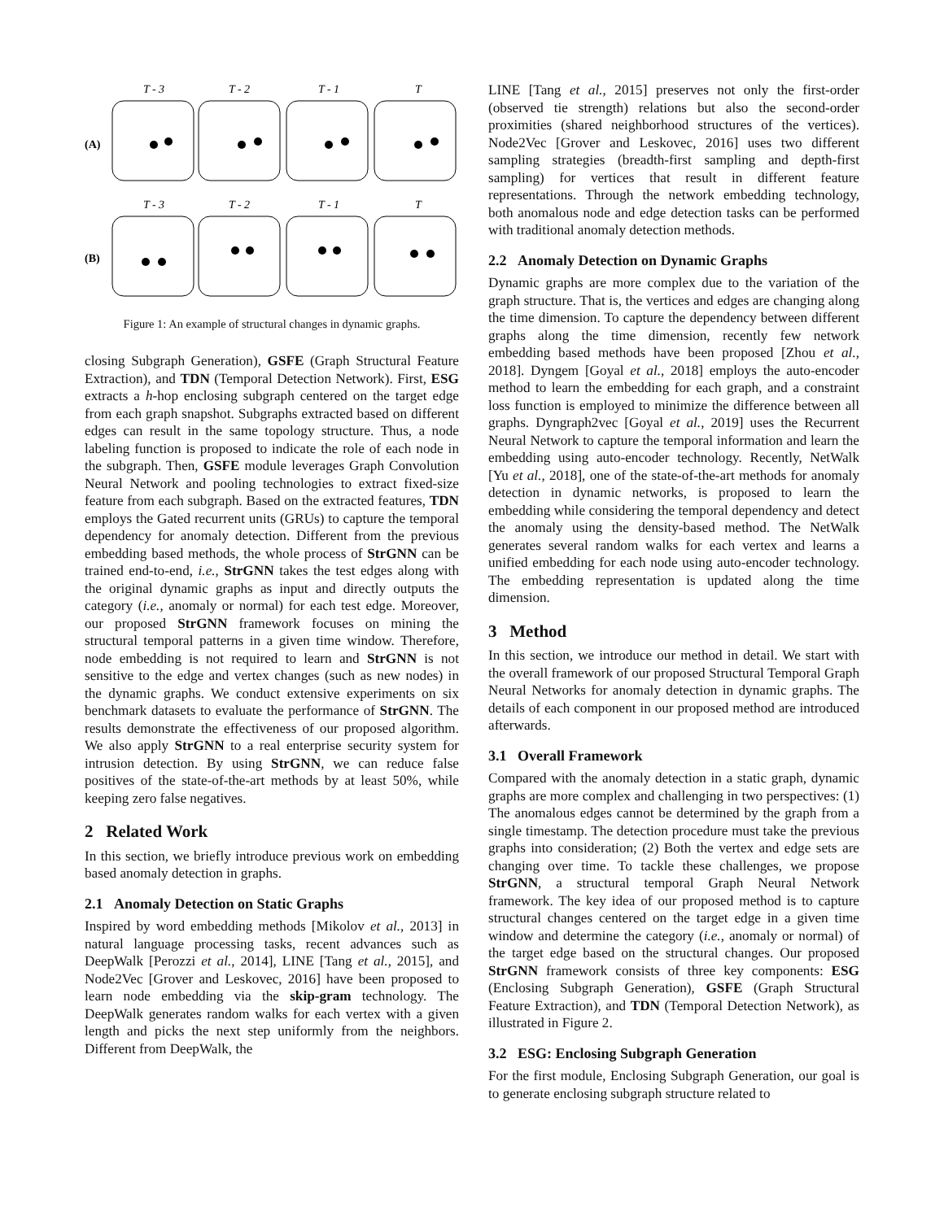T - 3
T - 2
T - 1
T
T - 3
T - 2
T - 1
T
(A)
(B)
Figure 1: An example of structural changes in dynamic graphs.
closing Subgraph Generation), GSFE (Graph Structural Feature Extraction), and TDN (Temporal Detection Network). First, ESG extracts a h-hop enclosing subgraph centered on the target edge from each graph snapshot. Subgraphs extracted based on different edges can result in the same topology structure. Thus, a node labeling function is proposed to indicate the role of each node in the subgraph. Then, GSFE module leverages Graph Convolution Neural Network and pooling technologies to extract fixed-size feature from each subgraph. Based on the extracted features, TDN employs the Gated recurrent units (GRUs) to capture the temporal dependency for anomaly detection. Different from the previous embedding based methods, the whole process of StrGNN can be trained end-to-end, i.e., StrGNN takes the test edges along with the original dynamic graphs as input and directly outputs the category (i.e., anomaly or normal) for each test edge. Moreover, our proposed StrGNN framework focuses on mining the structural temporal patterns in a given time window. Therefore, node embedding is not required to learn and StrGNN is not sensitive to the edge and vertex changes (such as new nodes) in the dynamic graphs. We conduct extensive experiments on six benchmark datasets to evaluate the performance of StrGNN. The results demonstrate the effectiveness of our proposed algorithm. We also apply StrGNN to a real enterprise security system for intrusion detection. By using StrGNN, we can reduce false positives of the state-of-the-art methods by at least 50%, while keeping zero false negatives.
2 Related Work
In this section, we briefly introduce previous work on embedding based anomaly detection in graphs.
2.1 Anomaly Detection on Static Graphs
Inspired by word embedding methods [Mikolov et al., 2013] in natural language processing tasks, recent advances such as DeepWalk [Perozzi et al., 2014], LINE [Tang et al., 2015], and Node2Vec [Grover and Leskovec, 2016] have been proposed to learn node embedding via the skip-gram technology. The DeepWalk generates random walks for each vertex with a given length and picks the next step uniformly from the neighbors. Different from DeepWalk, the
LINE [Tang et al., 2015] preserves not only the first-order (observed tie strength) relations but also the second-order proximities (shared neighborhood structures of the vertices). Node2Vec [Grover and Leskovec, 2016] uses two different sampling strategies (breadth-first sampling and depth-first sampling) for vertices that result in different feature representations. Through the network embedding technology, both anomalous node and edge detection tasks can be performed with traditional anomaly detection methods.
2.2 Anomaly Detection on Dynamic Graphs
Dynamic graphs are more complex due to the variation of the graph structure. That is, the vertices and edges are changing along the time dimension. To capture the dependency between different graphs along the time dimension, recently few network embedding based methods have been proposed [Zhou et al., 2018]. Dyngem [Goyal et al., 2018] employs the auto-encoder method to learn the embedding for each graph, and a constraint loss function is employed to minimize the difference between all graphs. Dyngraph2vec [Goyal et al., 2019] uses the Recurrent Neural Network to capture the temporal information and learn the embedding using auto-encoder technology. Recently, NetWalk [Yu et al., 2018], one of the state-of-the-art methods for anomaly detection in dynamic networks, is proposed to learn the embedding while considering the temporal dependency and detect the anomaly using the density-based method. The NetWalk generates several random walks for each vertex and learns a unified embedding for each node using auto-encoder technology. The embedding representation is updated along the time dimension.
3 Method
In this section, we introduce our method in detail. We start with the overall framework of our proposed Structural Temporal Graph Neural Networks for anomaly detection in dynamic graphs. The details of each component in our proposed method are introduced afterwards.
3.1 Overall Framework
Compared with the anomaly detection in a static graph, dynamic graphs are more complex and challenging in two perspectives: (1) The anomalous edges cannot be determined by the graph from a single timestamp. The detection procedure must take the previous graphs into consideration; (2) Both the vertex and edge sets are changing over time. To tackle these challenges, we propose StrGNN, a structural temporal Graph Neural Network framework. The key idea of our proposed method is to capture structural changes centered on the target edge in a given time window and determine the category (i.e., anomaly or normal) of the target edge based on the structural changes. Our proposed StrGNN framework consists of three key components: ESG (Enclosing Subgraph Generation), GSFE (Graph Structural Feature Extraction), and TDN (Temporal Detection Network), as illustrated in Figure 2.
3.2 ESG: Enclosing Subgraph Generation
For the first module, Enclosing Subgraph Generation, our goal is to generate enclosing subgraph structure related to